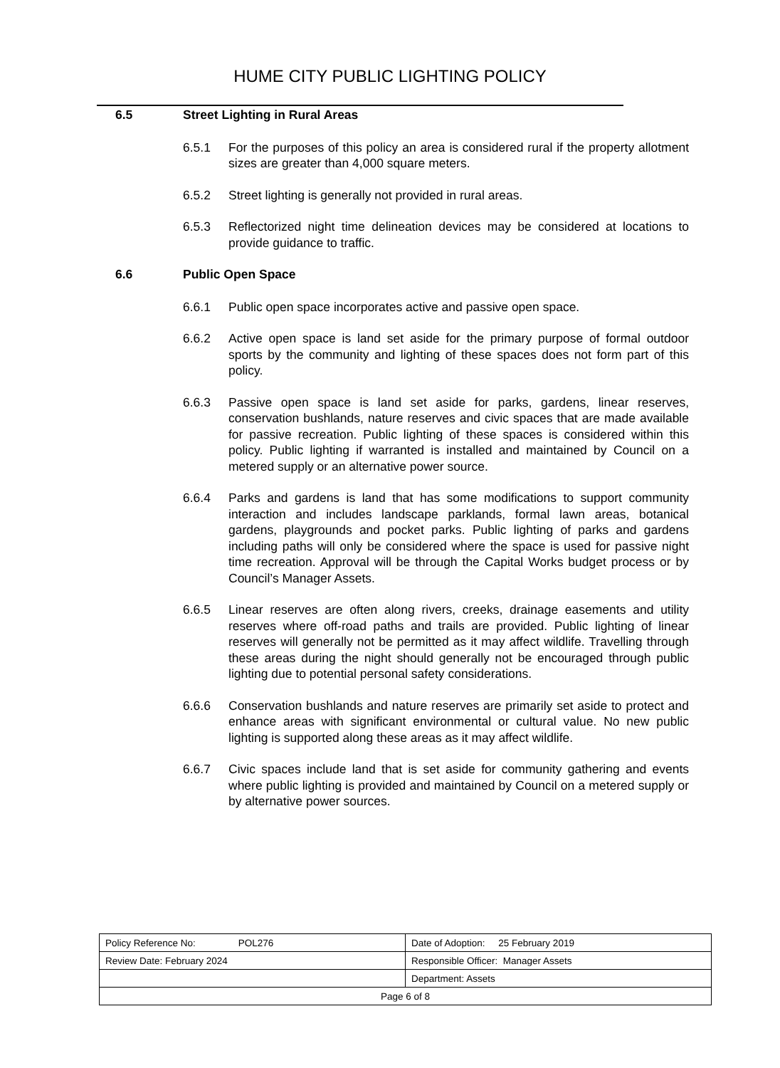HUME CITY PUBLIC LIGHTING POLICY
6.5 Street Lighting in Rural Areas
6.5.1 For the purposes of this policy an area is considered rural if the property allotment sizes are greater than 4,000 square meters.
6.5.2 Street lighting is generally not provided in rural areas.
6.5.3 Reflectorized night time delineation devices may be considered at locations to provide guidance to traffic.
6.6 Public Open Space
6.6.1 Public open space incorporates active and passive open space.
6.6.2 Active open space is land set aside for the primary purpose of formal outdoor sports by the community and lighting of these spaces does not form part of this policy.
6.6.3 Passive open space is land set aside for parks, gardens, linear reserves, conservation bushlands, nature reserves and civic spaces that are made available for passive recreation. Public lighting of these spaces is considered within this policy. Public lighting if warranted is installed and maintained by Council on a metered supply or an alternative power source.
6.6.4 Parks and gardens is land that has some modifications to support community interaction and includes landscape parklands, formal lawn areas, botanical gardens, playgrounds and pocket parks. Public lighting of parks and gardens including paths will only be considered where the space is used for passive night time recreation. Approval will be through the Capital Works budget process or by Council’s Manager Assets.
6.6.5 Linear reserves are often along rivers, creeks, drainage easements and utility reserves where off-road paths and trails are provided. Public lighting of linear reserves will generally not be permitted as it may affect wildlife. Travelling through these areas during the night should generally not be encouraged through public lighting due to potential personal safety considerations.
6.6.6 Conservation bushlands and nature reserves are primarily set aside to protect and enhance areas with significant environmental or cultural value. No new public lighting is supported along these areas as it may affect wildlife.
6.6.7 Civic spaces include land that is set aside for community gathering and events where public lighting is provided and maintained by Council on a metered supply or by alternative power sources.
| Policy Reference No: POL276 | Date of Adoption: 25 February 2019 |
| Review Date: February 2024 | Responsible Officer: Manager Assets |
| | Department: Assets |
| Page 6 of 8 | |